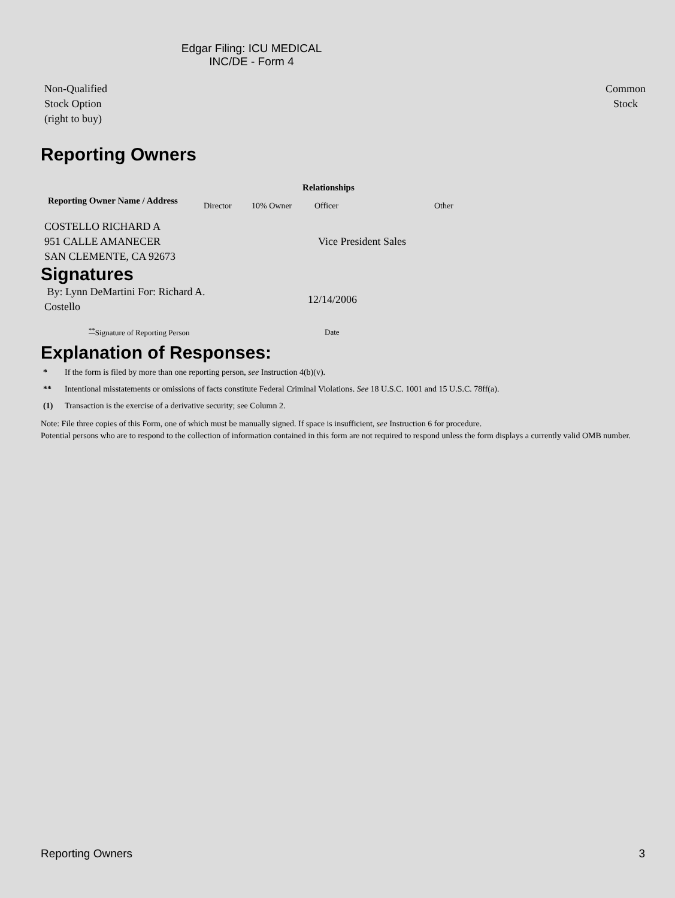Edgar Filing: ICU MEDICAL INC/DE - Form 4
Non-Qualified
Stock Option
(right to buy)
Common
Stock
Reporting Owners
| Reporting Owner Name / Address | Relationships | | | |
| --- | --- | --- | --- | --- |
| | Director | 10% Owner | Officer | Other |
| COSTELLO RICHARD A 951 CALLE AMANECER SAN CLEMENTE, CA 92673 | | | Vice President Sales | |
Signatures
| By: Lynn DeMartini For: Richard A. Costello | 12/14/2006 |
| <sup>**</sup> Signature of Reporting Person | Date |
Explanation of Responses:
* If the form is filed by more than one reporting person, see Instruction 4(b)(v).
** Intentional misstatements or omissions of facts constitute Federal Criminal Violations. See 18 U.S.C. 1001 and 15 U.S.C. 78ff(a).
(1) Transaction is the exercise of a derivative security; see Column 2.
Note: File three copies of this Form, one of which must be manually signed. If space is insufficient, see Instruction 6 for procedure.
Potential persons who are to respond to the collection of information contained in this form are not required to respond unless the form displays a currently valid OMB number.
Reporting Owners 3